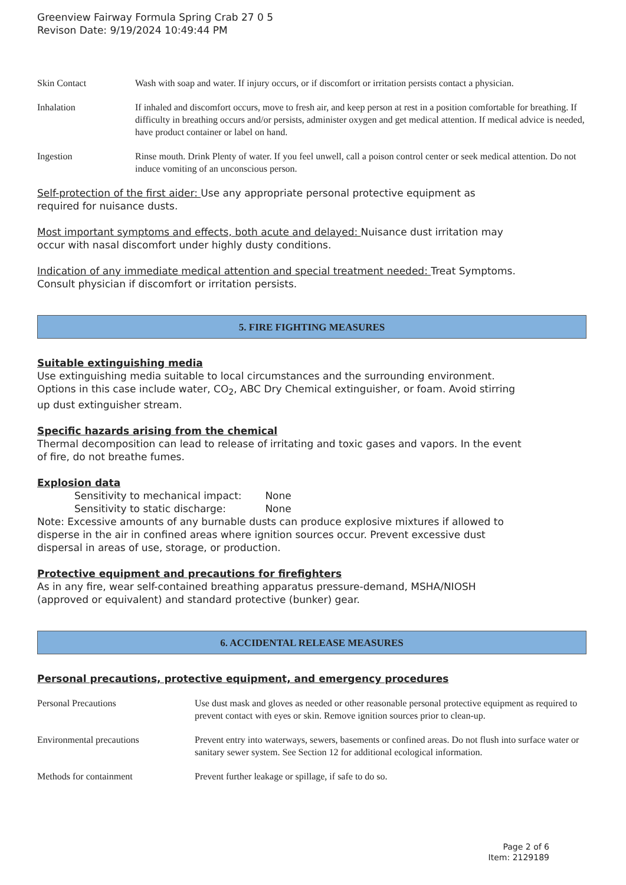Greenview Fairway Formula Spring Crab 27 0 5
Revison Date: 9/19/2024 10:49:44 PM
Skin Contact Wash with soap and water. If injury occurs, or if discomfort or irritation persists contact a physician.
Inhalation If inhaled and discomfort occurs, move to fresh air, and keep person at rest in a position comfortable for breathing. If difficulty in breathing occurs and/or persists, administer oxygen and get medical attention. If medical advice is needed, have product container or label on hand.
Ingestion Rinse mouth. Drink Plenty of water. If you feel unwell, call a poison control center or seek medical attention. Do not induce vomiting of an unconscious person.
Self-protection of the first aider: Use any appropriate personal protective equipment as
required for nuisance dusts.
Most important symptoms and effects, both acute and delayed: Nuisance dust irritation may
occur with nasal discomfort under highly dusty conditions.
Indication of any immediate medical attention and special treatment needed: Treat Symptoms.
Consult physician if discomfort or irritation persists.
5. FIRE FIGHTING MEASURES
Suitable extinguishing media
Use extinguishing media suitable to local circumstances and the surrounding environment.
Options in this case include water, CO<sub>2</sub>, ABC Dry Chemical extinguisher, or foam. Avoid stirring
up dust extinguisher stream.
Specific hazards arising from the chemical
Thermal decomposition can lead to release of irritating and toxic gases and vapors. In the event
of fire, do not breathe fumes.
Explosion data
Sensitivity to mechanical impact: None
Sensitivity to static discharge: None
Note: Excessive amounts of any burnable dusts can produce explosive mixtures if allowed to
disperse in the air in confined areas where ignition sources occur. Prevent excessive dust
dispersal in areas of use, storage, or production.
Protective equipment and precautions for firefighters
As in any fire, wear self-contained breathing apparatus pressure-demand, MSHA/NIOSH
(approved or equivalent) and standard protective (bunker) gear.
6. ACCIDENTAL RELEASE MEASURES
Personal precautions, protective equipment, and emergency procedures
Personal Precautions Use dust mask and gloves as needed or other reasonable personal protective equipment as required to prevent contact with eyes or skin. Remove ignition sources prior to clean-up.
Environmental precautions Prevent entry into waterways, sewers, basements or confined areas. Do not flush into surface water or sanitary sewer system. See Section 12 for additional ecological information.
Methods for containment Prevent further leakage or spillage, if safe to do so.
Page 2 of 6
Item: 2129189